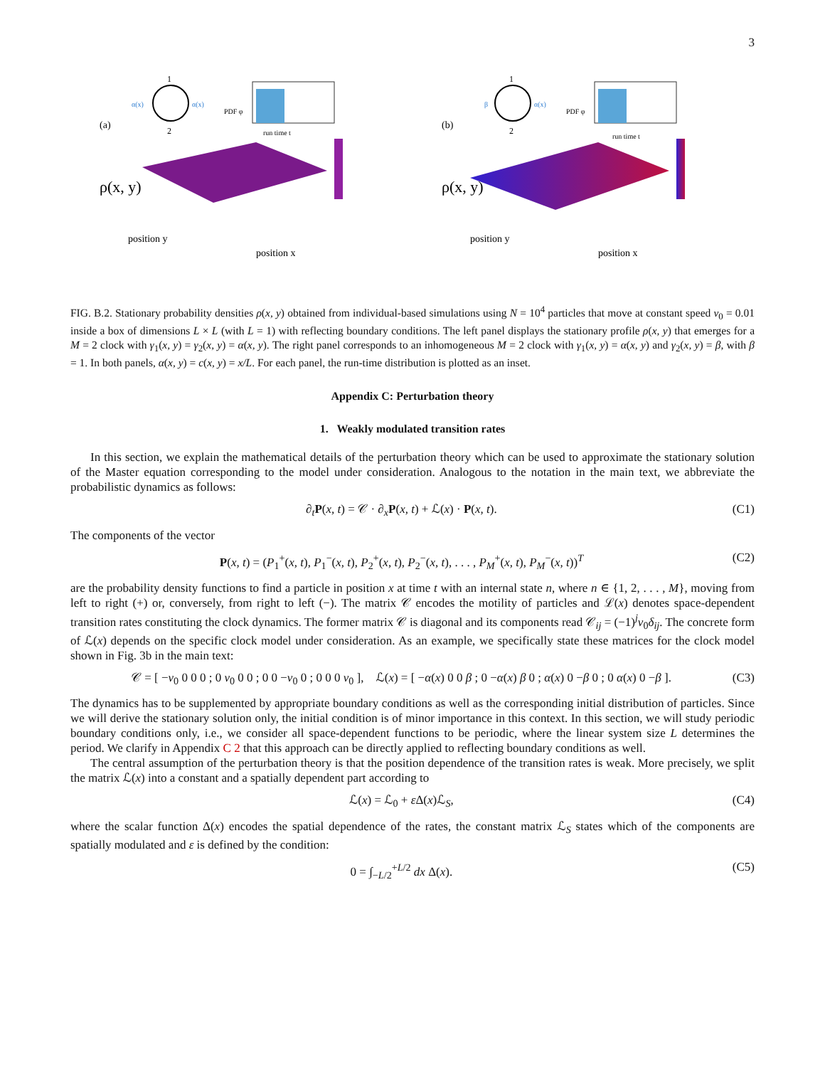3
1
2
α(x)
α(x)
(a)
run time t
PDF φ
ρ(x, y)
position y
position x
1
2
β
α(x)
(b)
run time t
PDF φ
ρ(x, y)
position y
position x
FIG. B.2. Stationary probability densities ρ(x, y) obtained from individual-based simulations using N = 10<sup>4</sup> particles that move at constant speed v<sub>0</sub> = 0.01 inside a box of dimensions L × L (with L = 1) with reflecting boundary conditions. The left panel displays the stationary profile ρ(x, y) that emerges for a M = 2 clock with γ<sub>1</sub>(x, y) = γ<sub>2</sub>(x, y) = α(x, y). The right panel corresponds to an inhomogeneous M = 2 clock with γ<sub>1</sub>(x, y) = α(x, y) and γ<sub>2</sub>(x, y) = β, with β = 1. In both panels, α(x, y) = c(x, y) = x/L. For each panel, the run-time distribution is plotted as an inset.
Appendix C: Perturbation theory
1. Weakly modulated transition rates
In this section, we explain the mathematical details of the perturbation theory which can be used to approximate the stationary solution of the Master equation corresponding to the model under consideration. Analogous to the notation in the main text, we abbreviate the probabilistic dynamics as follows:
∂<sub>t</sub>P(x, t) = 𝒞 · ∂<sub>x</sub>P(x, t) + ℒ(x) · P(x, t). (C1)
The components of the vector
P(x, t) = (P<sub>1</sub><sup>+</sup>(x, t), P<sub>1</sub><sup>−</sup>(x, t), P<sub>2</sub><sup>+</sup>(x, t), P<sub>2</sub><sup>−</sup>(x, t), . . . , P<sub>M</sub><sup>+</sup>(x, t), P<sub>M</sub><sup>−</sup>(x, t))<sup>T</sup> (C2)
are the probability density functions to find a particle in position x at time t with an internal state n, where n ∈ {1, 2, . . . , M}, moving from left to right (+) or, conversely, from right to left (−). The matrix 𝒞 encodes the motility of particles and ℒ(x) denotes space-dependent transition rates constituting the clock dynamics. The former matrix 𝒞 is diagonal and its components read 𝒞<sub>ij</sub> = (−1)<sup>j</sup>v<sub>0</sub>δ<sub>ij</sub>. The concrete form of ℒ(x) depends on the specific clock model under consideration. As an example, we specifically state these matrices for the clock model shown in Fig. 3b in the main text:
𝒞 = [ −v<sub>0</sub> 0 0 0 ; 0 v<sub>0</sub> 0 0 ; 0 0 −v<sub>0</sub> 0 ; 0 0 0 v<sub>0</sub> ], ℒ(x) = [ −α(x) 0 0 β ; 0 −α(x) β 0 ; α(x) 0 −β 0 ; 0 α(x) 0 −β ]. (C3)
The dynamics has to be supplemented by appropriate boundary conditions as well as the corresponding initial distribution of particles. Since we will derive the stationary solution only, the initial condition is of minor importance in this context. In this section, we will study periodic boundary conditions only, i.e., we consider all space-dependent functions to be periodic, where the linear system size L determines the period. We clarify in Appendix C 2 that this approach can be directly applied to reflecting boundary conditions as well.
The central assumption of the perturbation theory is that the position dependence of the transition rates is weak. More precisely, we split the matrix ℒ(x) into a constant and a spatially dependent part according to
ℒ(x) = ℒ<sub>0</sub> + ε Δ(x)ℒ<sub>S</sub>, (C4)
where the scalar function Δ(x) encodes the spatial dependence of the rates, the constant matrix ℒ<sub>S</sub> states which of the components are spatially modulated and ε is defined by the condition:
0 = ∫<sub>−L/2</sub><sup>+L/2</sup> dx Δ(x). (C5)